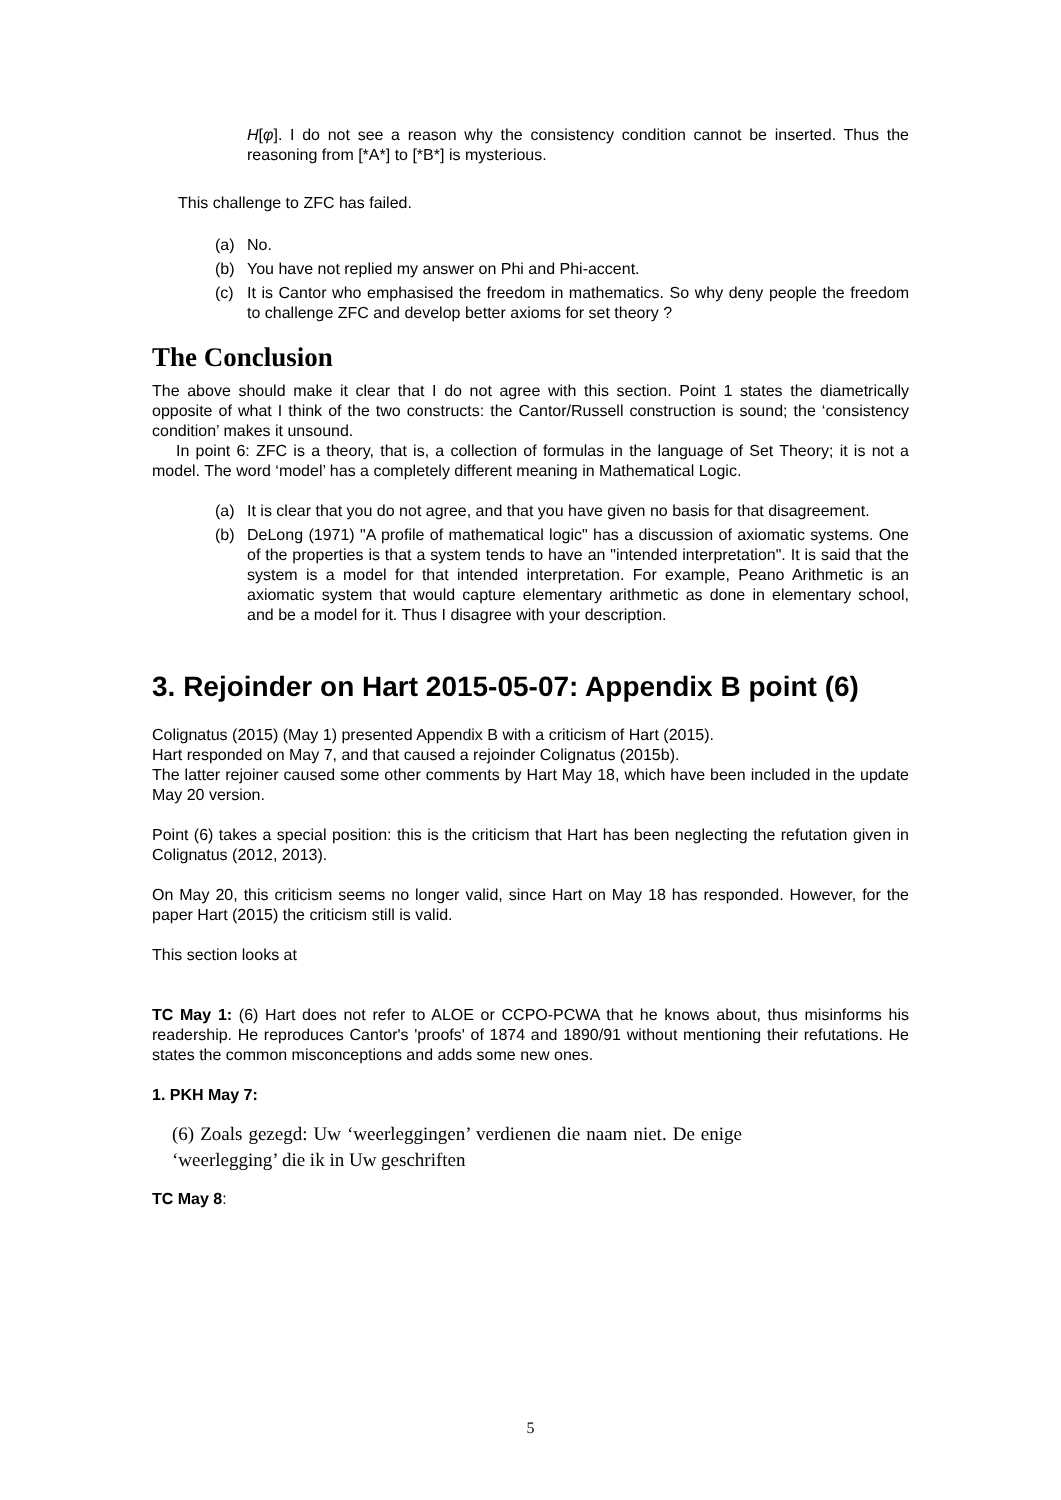H[φ]. I do not see a reason why the consistency condition cannot be inserted. Thus the reasoning from [*A*] to [*B*] is mysterious.
This challenge to ZFC has failed.
(a) No.
(b) You have not replied my answer on Phi and Phi-accent.
(c) It is Cantor who emphasised the freedom in mathematics. So why deny people the freedom to challenge ZFC and develop better axioms for set theory ?
The Conclusion
The above should make it clear that I do not agree with this section. Point 1 states the diametrically opposite of what I think of the two constructs: the Cantor/Russell construction is sound; the ‘consistency condition’ makes it unsound.
In point 6: ZFC is a theory, that is, a collection of formulas in the language of Set Theory; it is not a model. The word ‘model’ has a completely different meaning in Mathematical Logic.
(a) It is clear that you do not agree, and that you have given no basis for that disagreement.
(b) DeLong (1971) "A profile of mathematical logic" has a discussion of axiomatic systems. One of the properties is that a system tends to have an "intended interpretation". It is said that the system is a model for that intended interpretation. For example, Peano Arithmetic is an axiomatic system that would capture elementary arithmetic as done in elementary school, and be a model for it. Thus I disagree with your description.
3. Rejoinder on Hart 2015-05-07: Appendix B point (6)
Colignatus (2015) (May 1) presented Appendix B with a criticism of Hart (2015).
Hart responded on May 7, and that caused a rejoinder Colignatus (2015b).
The latter rejoiner caused some other comments by Hart May 18, which have been included in the update May 20 version.
Point (6) takes a special position: this is the criticism that Hart has been neglecting the refutation given in Colignatus (2012, 2013).
On May 20, this criticism seems no longer valid, since Hart on May 18 has responded. However, for the paper Hart (2015) the criticism still is valid.
This section looks at
TC May 1: (6) Hart does not refer to ALOE or CCPO-PCWA that he knows about, thus misinforms his readership. He reproduces Cantor's 'proofs' of 1874 and 1890/91 without mentioning their refutations. He states the common misconceptions and adds some new ones.
1. PKH May 7:
(6) Zoals gezegd: Uw ‘weerleggingen’ verdienen die naam niet. De enige ‘weerlegging’ die ik in Uw geschriften
TC May 8:
5